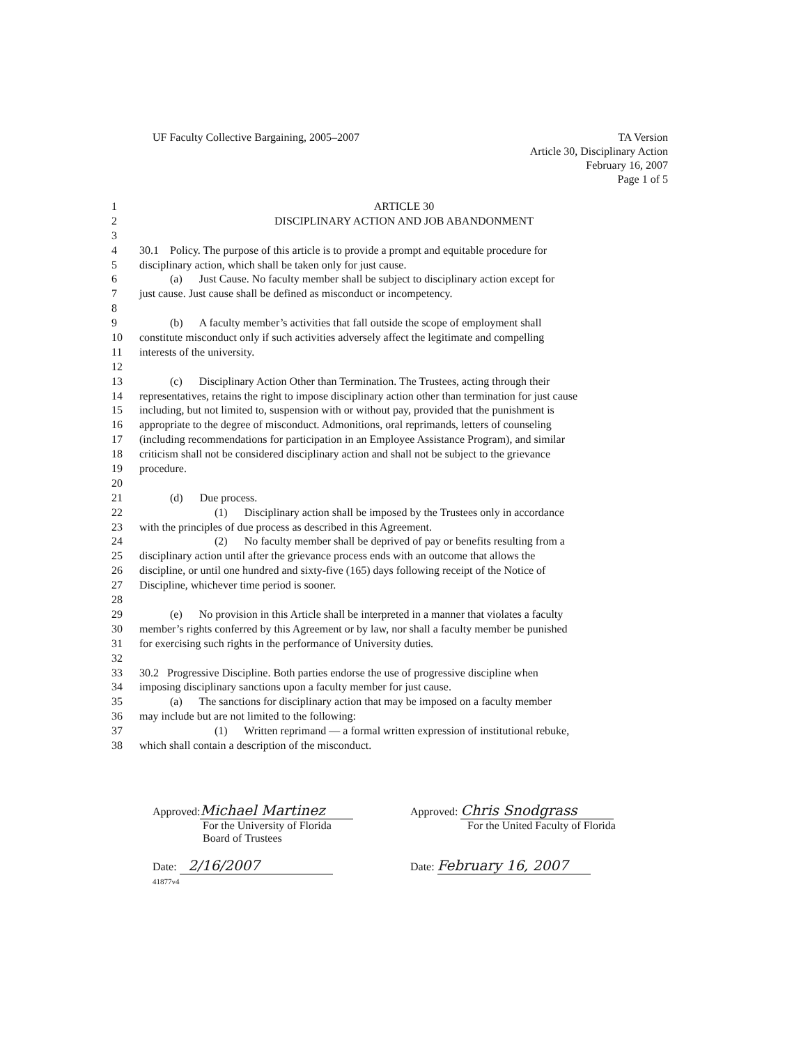UF Faculty Collective Bargaining, 2005–2007
TA Version
Article 30, Disciplinary Action
February 16, 2007
Page 1 of 5
1 ARTICLE 30
2 DISCIPLINARY ACTION AND JOB ABANDONMENT
3
4 30.1 Policy. The purpose of this article is to provide a prompt and equitable procedure for
5 disciplinary action, which shall be taken only for just cause.
6 (a) Just Cause. No faculty member shall be subject to disciplinary action except for
7 just cause. Just cause shall be defined as misconduct or incompetency.
8
9 (b) A faculty member’s activities that fall outside the scope of employment shall
10 constitute misconduct only if such activities adversely affect the legitimate and compelling
11 interests of the university.
12
13 (c) Disciplinary Action Other than Termination. The Trustees, acting through their
14 representatives, retains the right to impose disciplinary action other than termination for just cause
15 including, but not limited to, suspension with or without pay, provided that the punishment is
16 appropriate to the degree of misconduct. Admonitions, oral reprimands, letters of counseling
17 (including recommendations for participation in an Employee Assistance Program), and similar
18 criticism shall not be considered disciplinary action and shall not be subject to the grievance
19 procedure.
20
21 (d) Due process.
22 (1) Disciplinary action shall be imposed by the Trustees only in accordance
23 with the principles of due process as described in this Agreement.
24 (2) No faculty member shall be deprived of pay or benefits resulting from a
25 disciplinary action until after the grievance process ends with an outcome that allows the
26 discipline, or until one hundred and sixty-five (165) days following receipt of the Notice of
27 Discipline, whichever time period is sooner.
28
29 (e) No provision in this Article shall be interpreted in a manner that violates a faculty
30 member’s rights conferred by this Agreement or by law, nor shall a faculty member be punished
31 for exercising such rights in the performance of University duties.
32
33 30.2 Progressive Discipline. Both parties endorse the use of progressive discipline when
34 imposing disciplinary sanctions upon a faculty member for just cause.
35 (a) The sanctions for disciplinary action that may be imposed on a faculty member
36 may include but are not limited to the following:
37 (1) Written reprimand — a formal written expression of institutional rebuke,
38 which shall contain a description of the misconduct.
Approved: Michael Martinez
For the University of Florida
Board of Trustees
Approved: Chris Snodgrass
For the United Faculty of Florida
Date: 2/16/2007
41877v4
Date: February 16, 2007